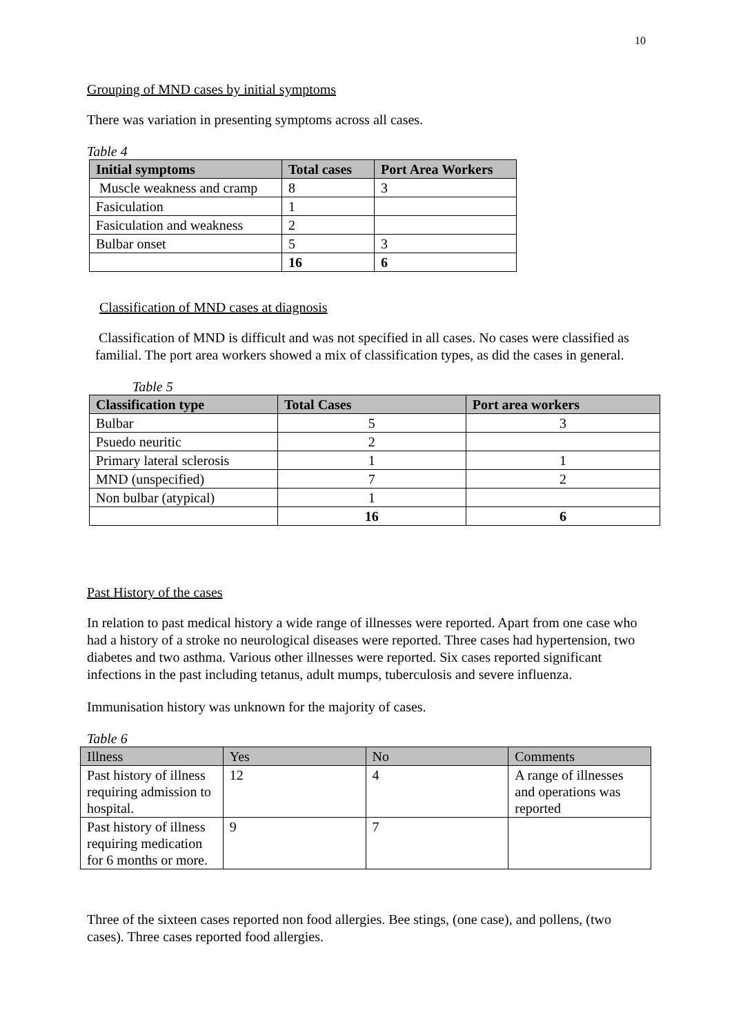10
Grouping of MND cases by initial symptoms
There was variation in presenting symptoms across all cases.
Table 4
| Initial symptoms | Total cases | Port Area Workers |
| --- | --- | --- |
| Muscle weakness and cramp | 8 | 3 |
| Fasiculation | 1 | |
| Fasiculation and weakness | 2 | |
| Bulbar onset | 5 | 3 |
| | 16 | 6 |
Classification of MND cases at diagnosis
Classification of MND is difficult and was not specified in all cases. No cases were classified as familial. The port area workers showed a mix of classification types, as did the cases in general.
Table 5
| Classification type | Total Cases | Port area workers |
| --- | --- | --- |
| Bulbar | 5 | 3 |
| Psuedo neuritic | 2 | |
| Primary lateral sclerosis | 1 | 1 |
| MND (unspecified) | 7 | 2 |
| Non bulbar (atypical) | 1 | |
| | 16 | 6 |
Past History of the cases
In relation to past medical history a wide range of illnesses were reported. Apart from one case who had a history of a stroke no neurological diseases were reported. Three cases had hypertension, two diabetes and two asthma. Various other illnesses were reported. Six cases reported significant infections in the past including tetanus, adult mumps, tuberculosis and severe influenza.
Immunisation history was unknown for the majority of cases.
Table 6
| Illness | Yes | No | Comments |
| --- | --- | --- | --- |
| Past history of illness requiring admission to hospital. | 12 | 4 | A range of illnesses and operations was reported |
| Past history of illness requiring medication for 6 months or more. | 9 | 7 | |
Three of the sixteen cases reported non food allergies. Bee stings, (one case), and pollens, (two cases). Three cases reported food allergies.